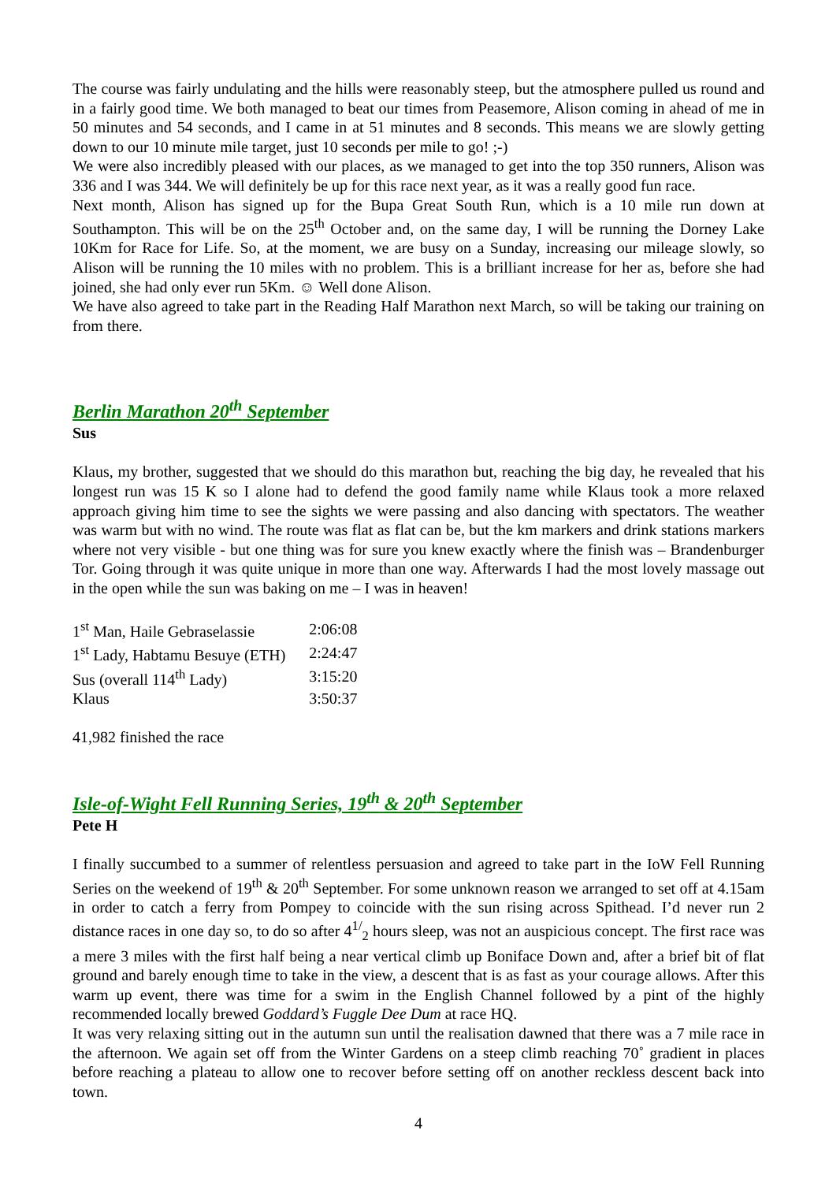The course was fairly undulating and the hills were reasonably steep, but the atmosphere pulled us round and in a fairly good time. We both managed to beat our times from Peasemore, Alison coming in ahead of me in 50 minutes and 54 seconds, and I came in at 51 minutes and 8 seconds. This means we are slowly getting down to our 10 minute mile target, just 10 seconds per mile to go! ;-)
We were also incredibly pleased with our places, as we managed to get into the top 350 runners, Alison was 336 and I was 344. We will definitely be up for this race next year, as it was a really good fun race.
Next month, Alison has signed up for the Bupa Great South Run, which is a 10 mile run down at Southampton. This will be on the 25<sup>th</sup> October and, on the same day, I will be running the Dorney Lake 10Km for Race for Life. So, at the moment, we are busy on a Sunday, increasing our mileage slowly, so Alison will be running the 10 miles with no problem. This is a brilliant increase for her as, before she had joined, she had only ever run 5Km. ☺ Well done Alison.
We have also agreed to take part in the Reading Half Marathon next March, so will be taking our training on from there.
Berlin Marathon 20<sup>th</sup> September
Sus
Klaus, my brother, suggested that we should do this marathon but, reaching the big day, he revealed that his longest run was 15 K so I alone had to defend the good family name while Klaus took a more relaxed approach giving him time to see the sights we were passing and also dancing with spectators. The weather was warm but with no wind. The route was flat as flat can be, but the km markers and drink stations markers where not very visible - but one thing was for sure you knew exactly where the finish was – Brandenburger Tor. Going through it was quite unique in more than one way. Afterwards I had the most lovely massage out in the open while the sun was baking on me – I was in heaven!
| 1<sup>st</sup> Man, Haile Gebraselassie | 2:06:08 |
| 1<sup>st</sup> Lady, Habtamu Besuye (ETH) | 2:24:47 |
| Sus (overall 114<sup>th</sup> Lady) | 3:15:20 |
| Klaus | 3:50:37 |
41,982 finished the race
Isle-of-Wight Fell Running Series, 19<sup>th</sup> & 20<sup>th</sup> September
Pete H
I finally succumbed to a summer of relentless persuasion and agreed to take part in the IoW Fell Running Series on the weekend of 19<sup>th</sup> & 20<sup>th</sup> September. For some unknown reason we arranged to set off at 4.15am in order to catch a ferry from Pompey to coincide with the sun rising across Spithead. I’d never run 2 distance races in one day so, to do so after 4<sup>1/</sup><sub>2</sub> hours sleep, was not an auspicious concept. The first race was a mere 3 miles with the first half being a near vertical climb up Boniface Down and, after a brief bit of flat ground and barely enough time to take in the view, a descent that is as fast as your courage allows. After this warm up event, there was time for a swim in the English Channel followed by a pint of the highly recommended locally brewed Goddard’s Fuggle Dee Dum at race HQ.
It was very relaxing sitting out in the autumn sun until the realisation dawned that there was a 7 mile race in the afternoon. We again set off from the Winter Gardens on a steep climb reaching 70˚ gradient in places before reaching a plateau to allow one to recover before setting off on another reckless descent back into town.
4